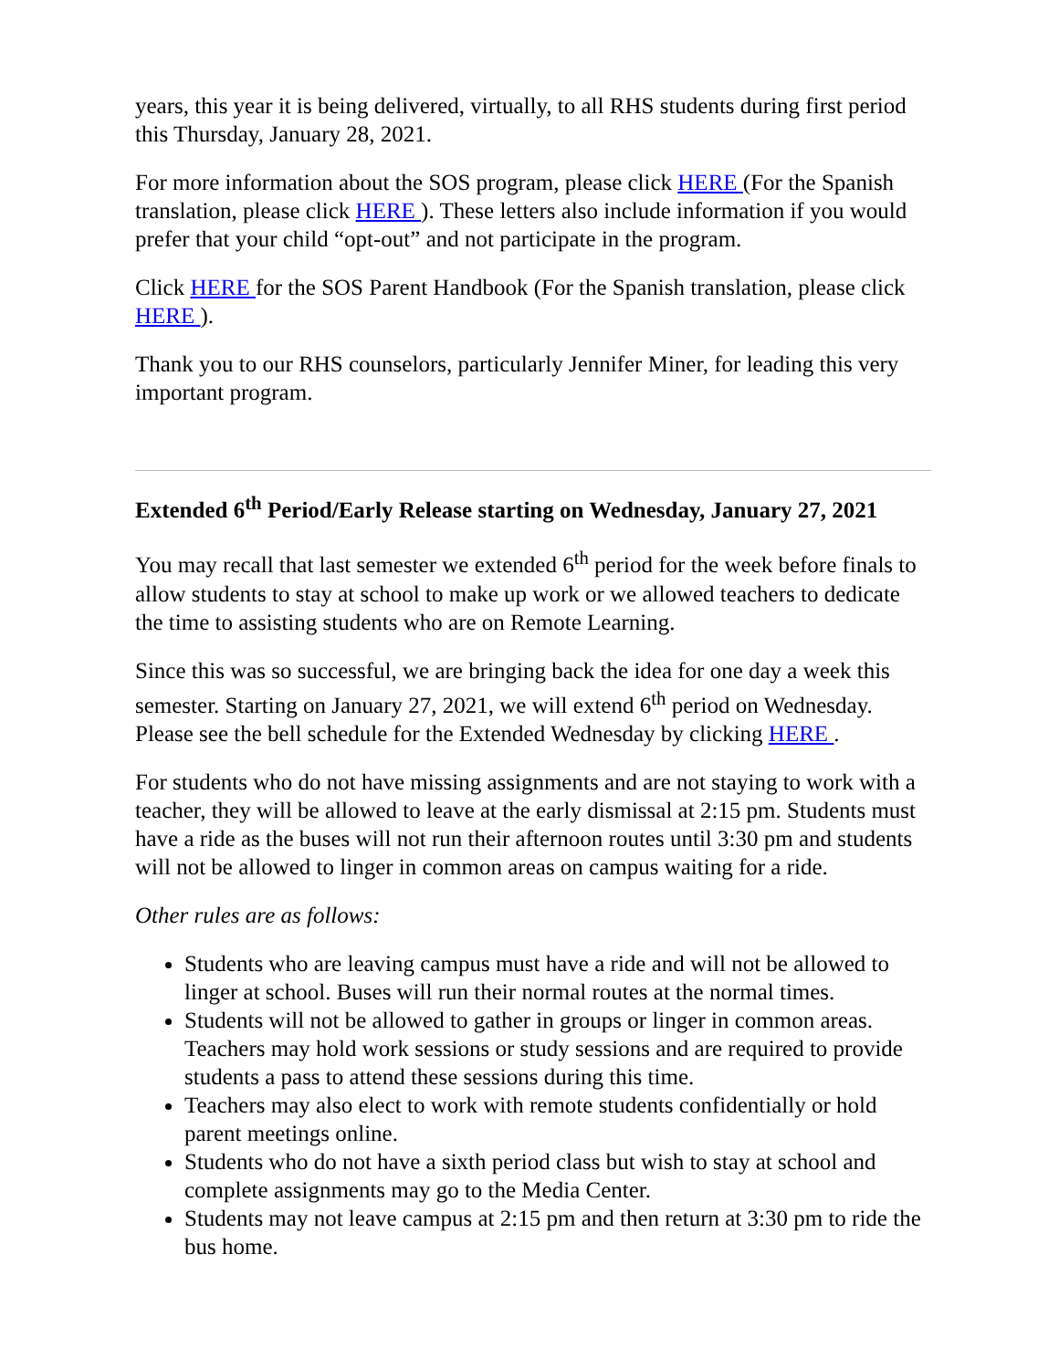years, this year it is being delivered, virtually, to all RHS students during first period this Thursday, January 28, 2021.
For more information about the SOS program, please click HERE (For the Spanish translation, please click HERE ). These letters also include information if you would prefer that your child “opt-out” and not participate in the program.
Click HERE for the SOS Parent Handbook (For the Spanish translation, please click HERE ).
Thank you to our RHS counselors, particularly Jennifer Miner, for leading this very important program.
Extended 6<sup>th</sup> Period/Early Release starting on Wednesday, January 27, 2021
You may recall that last semester we extended 6<sup>th</sup> period for the week before finals to allow students to stay at school to make up work or we allowed teachers to dedicate the time to assisting students who are on Remote Learning.
Since this was so successful, we are bringing back the idea for one day a week this semester. Starting on January 27, 2021, we will extend 6<sup>th</sup> period on Wednesday. Please see the bell schedule for the Extended Wednesday by clicking HERE .
For students who do not have missing assignments and are not staying to work with a teacher, they will be allowed to leave at the early dismissal at 2:15 pm. Students must have a ride as the buses will not run their afternoon routes until 3:30 pm and students will not be allowed to linger in common areas on campus waiting for a ride.
Other rules are as follows:
Students who are leaving campus must have a ride and will not be allowed to linger at school. Buses will run their normal routes at the normal times.
Students will not be allowed to gather in groups or linger in common areas. Teachers may hold work sessions or study sessions and are required to provide students a pass to attend these sessions during this time.
Teachers may also elect to work with remote students confidentially or hold parent meetings online.
Students who do not have a sixth period class but wish to stay at school and complete assignments may go to the Media Center.
Students may not leave campus at 2:15 pm and then return at 3:30 pm to ride the bus home.